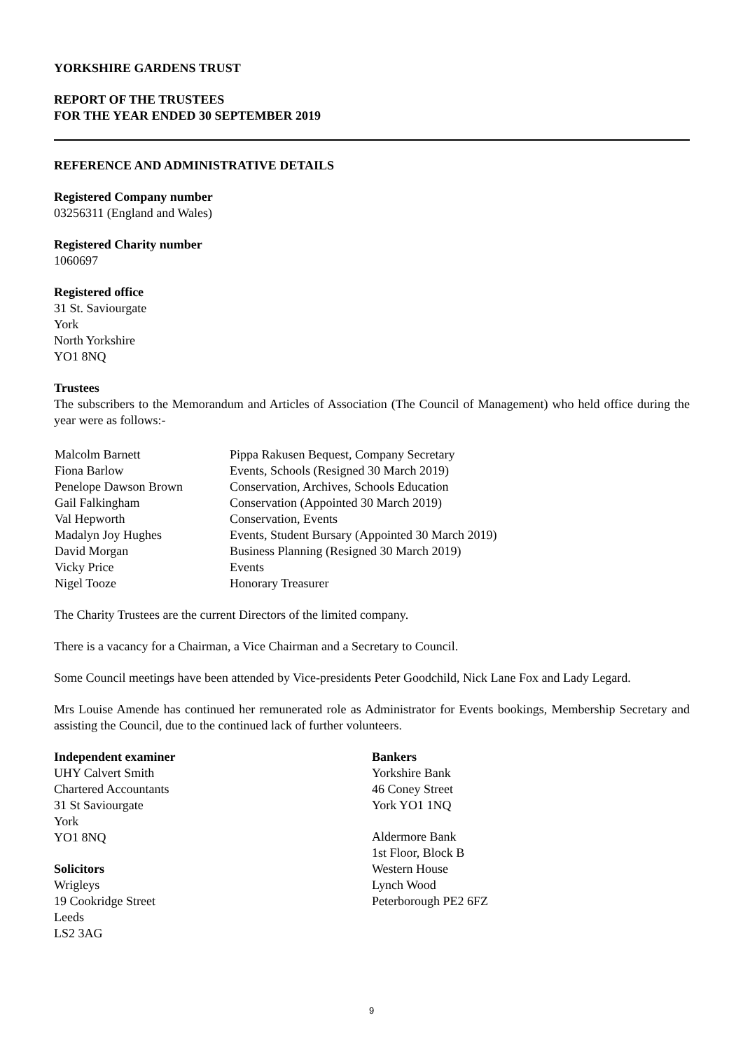YORKSHIRE GARDENS TRUST
REPORT OF THE TRUSTEES
FOR THE YEAR ENDED 30 SEPTEMBER 2019
REFERENCE AND ADMINISTRATIVE DETAILS
Registered Company number
03256311 (England and Wales)
Registered Charity number
1060697
Registered office
31 St. Saviourgate
York
North Yorkshire
YO1 8NQ
Trustees
The subscribers to the Memorandum and Articles of Association (The Council of Management) who held office during the year were as follows:-
| Malcolm Barnett | Pippa Rakusen Bequest, Company Secretary |
| Fiona Barlow | Events, Schools (Resigned 30 March 2019) |
| Penelope Dawson Brown | Conservation, Archives, Schools Education |
| Gail Falkingham | Conservation (Appointed 30 March 2019) |
| Val Hepworth | Conservation, Events |
| Madalyn Joy Hughes | Events, Student Bursary (Appointed 30 March 2019) |
| David Morgan | Business Planning (Resigned 30 March 2019) |
| Vicky Price | Events |
| Nigel Tooze | Honorary Treasurer |
The Charity Trustees are the current Directors of the limited company.
There is a vacancy for a Chairman, a Vice Chairman and a Secretary to Council.
Some Council meetings have been attended by Vice-presidents Peter Goodchild, Nick Lane Fox and Lady Legard.
Mrs Louise Amende has continued her remunerated role as Administrator for Events bookings, Membership Secretary and assisting the Council, due to the continued lack of further volunteers.
Independent examiner
UHY Calvert Smith
Chartered Accountants
31 St Saviourgate
York
YO1 8NQ
Solicitors
Wrigleys
19 Cookridge Street
Leeds
LS2 3AG
Bankers
Yorkshire Bank
46 Coney Street
York YO1 1NQ
Aldermore Bank
1st Floor, Block B
Western House
Lynch Wood
Peterborough PE2 6FZ
9